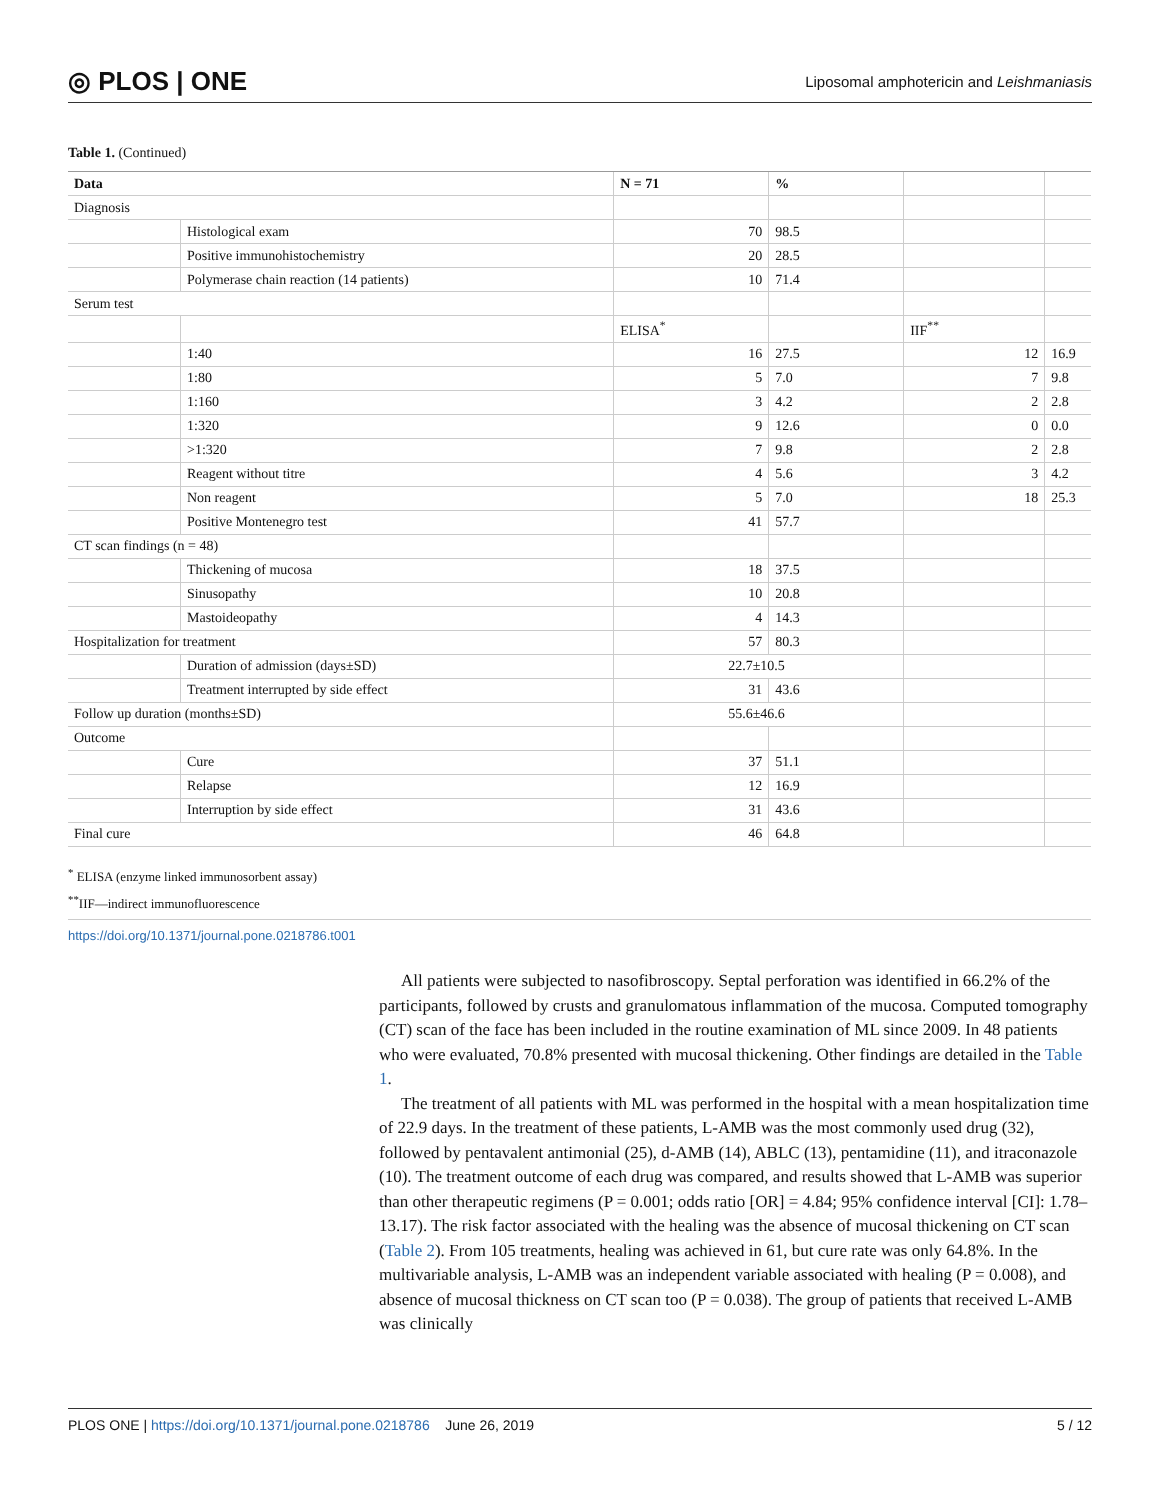◎ PLOS | ONE Liposomal amphotericin and Leishmaniasis
Table 1. (Continued)
| Data | | N = 71 | % | | |
| --- | --- | --- | --- | --- | --- |
| Diagnosis | | | | | |
| | Histological exam | 70 | 98.5 | | |
| | Positive immunohistochemistry | 20 | 28.5 | | |
| | Polymerase chain reaction (14 patients) | 10 | 71.4 | | |
| Serum test | | | | | |
| | | ELISA<sup>*</sup> | | IIF<sup>**</sup> | |
| | 1:40 | 16 | 27.5 | 12 | 16.9 |
| | 1:80 | 5 | 7.0 | 7 | 9.8 |
| | 1:160 | 3 | 4.2 | 2 | 2.8 |
| | 1:320 | 9 | 12.6 | 0 | 0.0 |
| | >1:320 | 7 | 9.8 | 2 | 2.8 |
| | Reagent without titre | 4 | 5.6 | 3 | 4.2 |
| | Non reagent | 5 | 7.0 | 18 | 25.3 |
| | Positive Montenegro test | 41 | 57.7 | | |
| CT scan findings (n = 48) | | | | | |
| | Thickening of mucosa | 18 | 37.5 | | |
| | Sinusopathy | 10 | 20.8 | | |
| | Mastoideopathy | 4 | 14.3 | | |
| Hospitalization for treatment | | 57 | 80.3 | | |
| | Duration of admission (days±SD) | 22.7±10.5 | | | |
| | Treatment interrupted by side effect | 31 | 43.6 | | |
| Follow up duration (months±SD) | | 55.6±46.6 | | | |
| Outcome | | | | | |
| | Cure | 37 | 51.1 | | |
| | Relapse | 12 | 16.9 | | |
| | Interruption by side effect | 31 | 43.6 | | |
| Final cure | | 46 | 64.8 | | |
<sup>*</sup> ELISA (enzyme linked immunosorbent assay)
<sup>**</sup> IIF—indirect immunofluorescence
https://doi.org/10.1371/journal.pone.0218786.t001
All patients were subjected to nasofibroscopy. Septal perforation was identified in 66.2% of the participants, followed by crusts and granulomatous inflammation of the mucosa. Computed tomography (CT) scan of the face has been included in the routine examination of ML since 2009. In 48 patients who were evaluated, 70.8% presented with mucosal thickening. Other findings are detailed in the Table 1.
The treatment of all patients with ML was performed in the hospital with a mean hospitalization time of 22.9 days. In the treatment of these patients, L-AMB was the most commonly used drug (32), followed by pentavalent antimonial (25), d-AMB (14), ABLC (13), pentamidine (11), and itraconazole (10). The treatment outcome of each drug was compared, and results showed that L-AMB was superior than other therapeutic regimens (P = 0.001; odds ratio [OR] = 4.84; 95% confidence interval [CI]: 1.78–13.17). The risk factor associated with the healing was the absence of mucosal thickening on CT scan (Table 2). From 105 treatments, healing was achieved in 61, but cure rate was only 64.8%. In the multivariable analysis, L-AMB was an independent variable associated with healing (P = 0.008), and absence of mucosal thickness on CT scan too (P = 0.038). The group of patients that received L-AMB was clinically
PLOS ONE | https://doi.org/10.1371/journal.pone.0218786 June 26, 2019 5 / 12